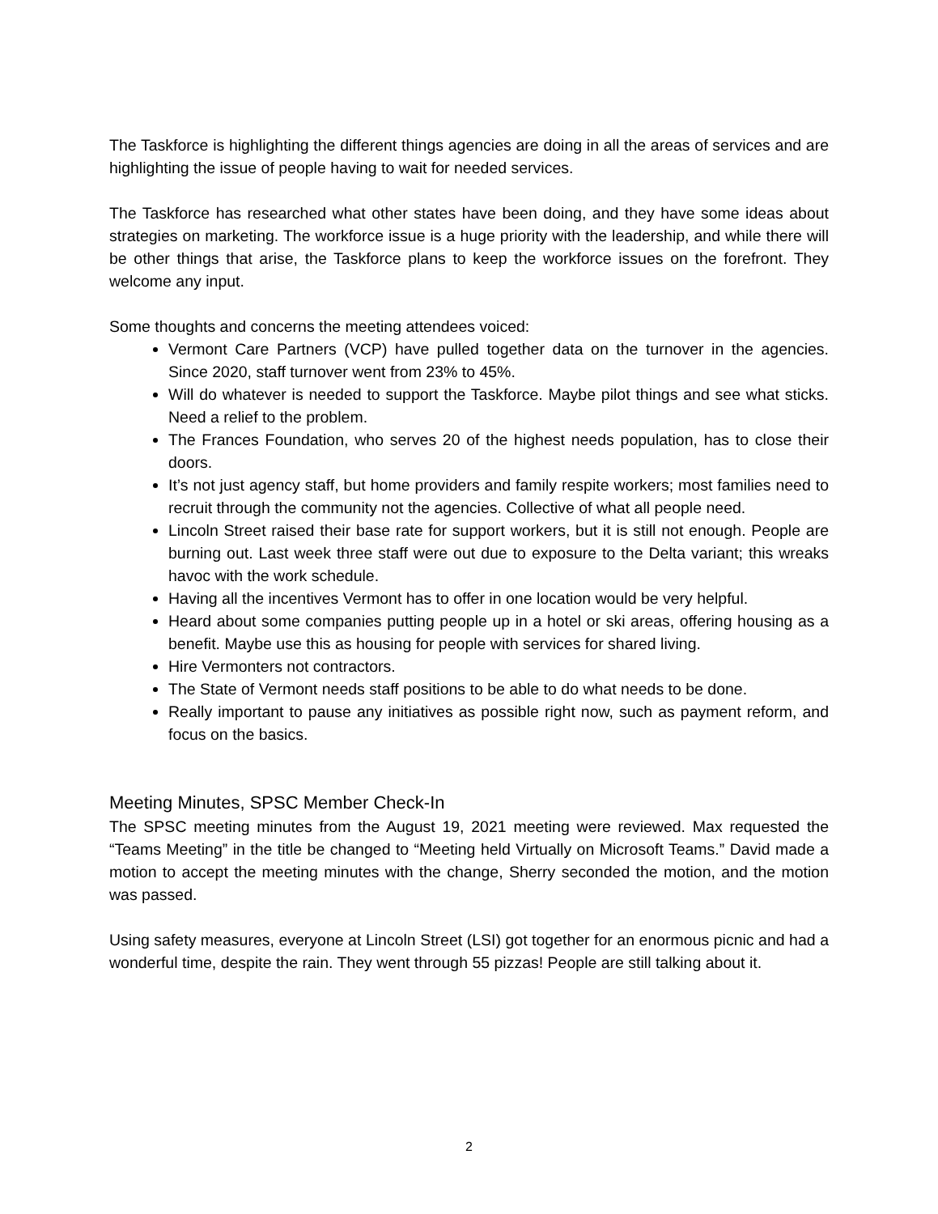The Taskforce is highlighting the different things agencies are doing in all the areas of services and are highlighting the issue of people having to wait for needed services.
The Taskforce has researched what other states have been doing, and they have some ideas about strategies on marketing. The workforce issue is a huge priority with the leadership, and while there will be other things that arise, the Taskforce plans to keep the workforce issues on the forefront. They welcome any input.
Some thoughts and concerns the meeting attendees voiced:
Vermont Care Partners (VCP) have pulled together data on the turnover in the agencies. Since 2020, staff turnover went from 23% to 45%.
Will do whatever is needed to support the Taskforce. Maybe pilot things and see what sticks. Need a relief to the problem.
The Frances Foundation, who serves 20 of the highest needs population, has to close their doors.
It’s not just agency staff, but home providers and family respite workers; most families need to recruit through the community not the agencies. Collective of what all people need.
Lincoln Street raised their base rate for support workers, but it is still not enough. People are burning out. Last week three staff were out due to exposure to the Delta variant; this wreaks havoc with the work schedule.
Having all the incentives Vermont has to offer in one location would be very helpful.
Heard about some companies putting people up in a hotel or ski areas, offering housing as a benefit. Maybe use this as housing for people with services for shared living.
Hire Vermonters not contractors.
The State of Vermont needs staff positions to be able to do what needs to be done.
Really important to pause any initiatives as possible right now, such as payment reform, and focus on the basics.
Meeting Minutes, SPSC Member Check-In
The SPSC meeting minutes from the August 19, 2021 meeting were reviewed. Max requested the “Teams Meeting” in the title be changed to “Meeting held Virtually on Microsoft Teams.” David made a motion to accept the meeting minutes with the change, Sherry seconded the motion, and the motion was passed.
Using safety measures, everyone at Lincoln Street (LSI) got together for an enormous picnic and had a wonderful time, despite the rain. They went through 55 pizzas! People are still talking about it.
2